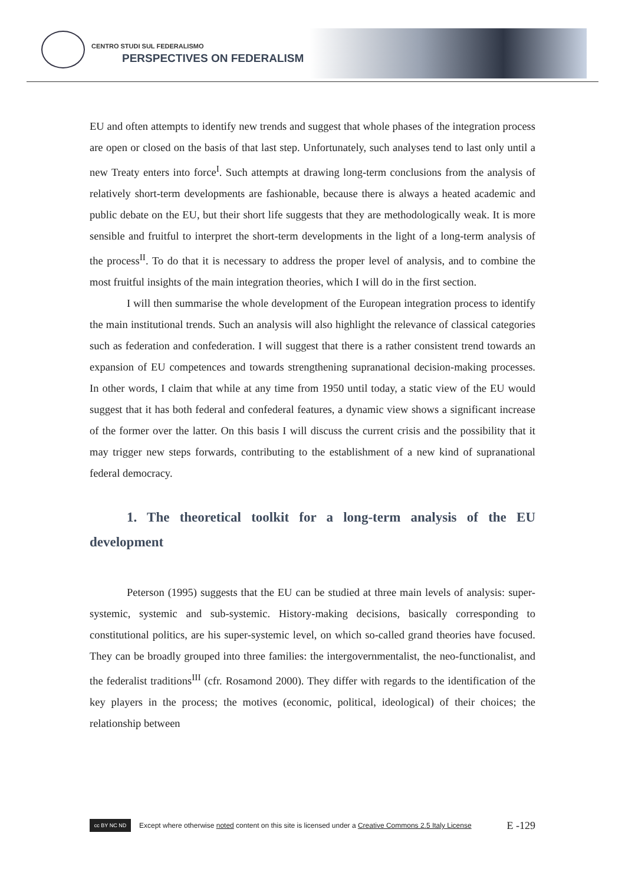CENTRO STUDI SUL FEDERALISMO
PERSPECTIVES ON FEDERALISM
EU and often attempts to identify new trends and suggest that whole phases of the integration process are open or closed on the basis of that last step. Unfortunately, such analyses tend to last only until a new Treaty enters into force<sup>I</sup>. Such attempts at drawing long-term conclusions from the analysis of relatively short-term developments are fashionable, because there is always a heated academic and public debate on the EU, but their short life suggests that they are methodologically weak. It is more sensible and fruitful to interpret the short-term developments in the light of a long-term analysis of the process<sup>II</sup>. To do that it is necessary to address the proper level of analysis, and to combine the most fruitful insights of the main integration theories, which I will do in the first section.
I will then summarise the whole development of the European integration process to identify the main institutional trends. Such an analysis will also highlight the relevance of classical categories such as federation and confederation. I will suggest that there is a rather consistent trend towards an expansion of EU competences and towards strengthening supranational decision-making processes. In other words, I claim that while at any time from 1950 until today, a static view of the EU would suggest that it has both federal and confederal features, a dynamic view shows a significant increase of the former over the latter. On this basis I will discuss the current crisis and the possibility that it may trigger new steps forwards, contributing to the establishment of a new kind of supranational federal democracy.
1. The theoretical toolkit for a long-term analysis of the EU development
Peterson (1995) suggests that the EU can be studied at three main levels of analysis: super-systemic, systemic and sub-systemic. History-making decisions, basically corresponding to constitutional politics, are his super-systemic level, on which so-called grand theories have focused. They can be broadly grouped into three families: the intergovernmentalist, the neo-functionalist, and the federalist traditions<sup>III</sup> (cfr. Rosamond 2000). They differ with regards to the identification of the key players in the process; the motives (economic, political, ideological) of their choices; the relationship between
cc BY NC ND
Except where otherwise noted content on this site is licensed under a Creative Commons 2.5 Italy License E -129